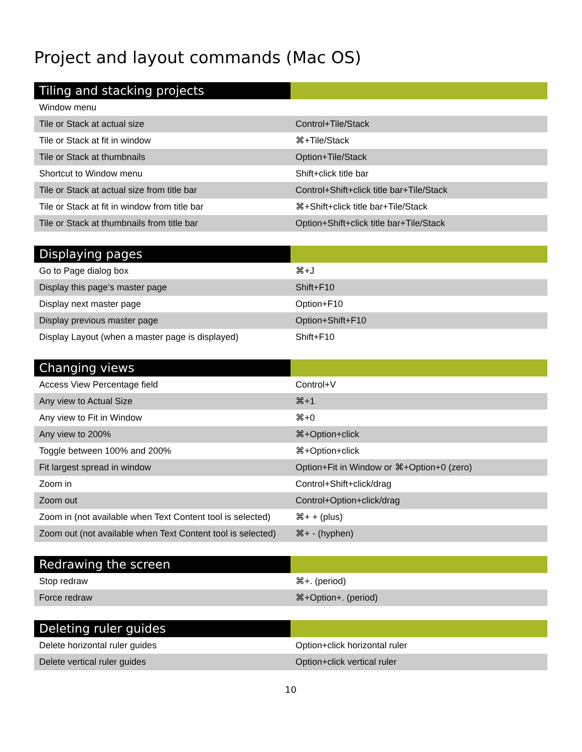Project and layout commands (Mac OS)
| Tiling and stacking projects | |
| --- | --- |
| Window menu | |
| Tile or Stack at actual size | Control+Tile/Stack |
| Tile or Stack at fit in window | ⌘+Tile/Stack |
| Tile or Stack at thumbnails | Option+Tile/Stack |
| Shortcut to Window menu | Shift+click title bar |
| Tile or Stack at actual size from title bar | Control+Shift+click title bar+Tile/Stack |
| Tile or Stack at fit in window from title bar | ⌘+Shift+click title bar+Tile/Stack |
| Tile or Stack at thumbnails from title bar | Option+Shift+click title bar+Tile/Stack |
| Displaying pages | |
| --- | --- |
| Go to Page dialog box | ⌘+J |
| Display this page’s master page | Shift+F10 |
| Display next master page | Option+F10 |
| Display previous master page | Option+Shift+F10 |
| Display Layout (when a master page is displayed) | Shift+F10 |
| Changing views | |
| --- | --- |
| Access View Percentage field | Control+V |
| Any view to Actual Size | ⌘+1 |
| Any view to Fit in Window | ⌘+0 |
| Any view to 200% | ⌘+Option+click |
| Toggle between 100% and 200% | ⌘+Option+click |
| Fit largest spread in window | Option+Fit in Window or ⌘+Option+0 (zero) |
| Zoom in | Control+Shift+click/drag |
| Zoom out | Control+Option+click/drag |
| Zoom in (not available when Text Content tool is selected) | ⌘+ + (plus) |
| Zoom out (not available when Text Content tool is selected) | ⌘+ - (hyphen) |
| Redrawing the screen | |
| --- | --- |
| Stop redraw | ⌘+. (period) |
| Force redraw | ⌘+Option+. (period) |
| Deleting ruler guides | |
| --- | --- |
| Delete horizontal ruler guides | Option+click horizontal ruler |
| Delete vertical ruler guides | Option+click vertical ruler |
10